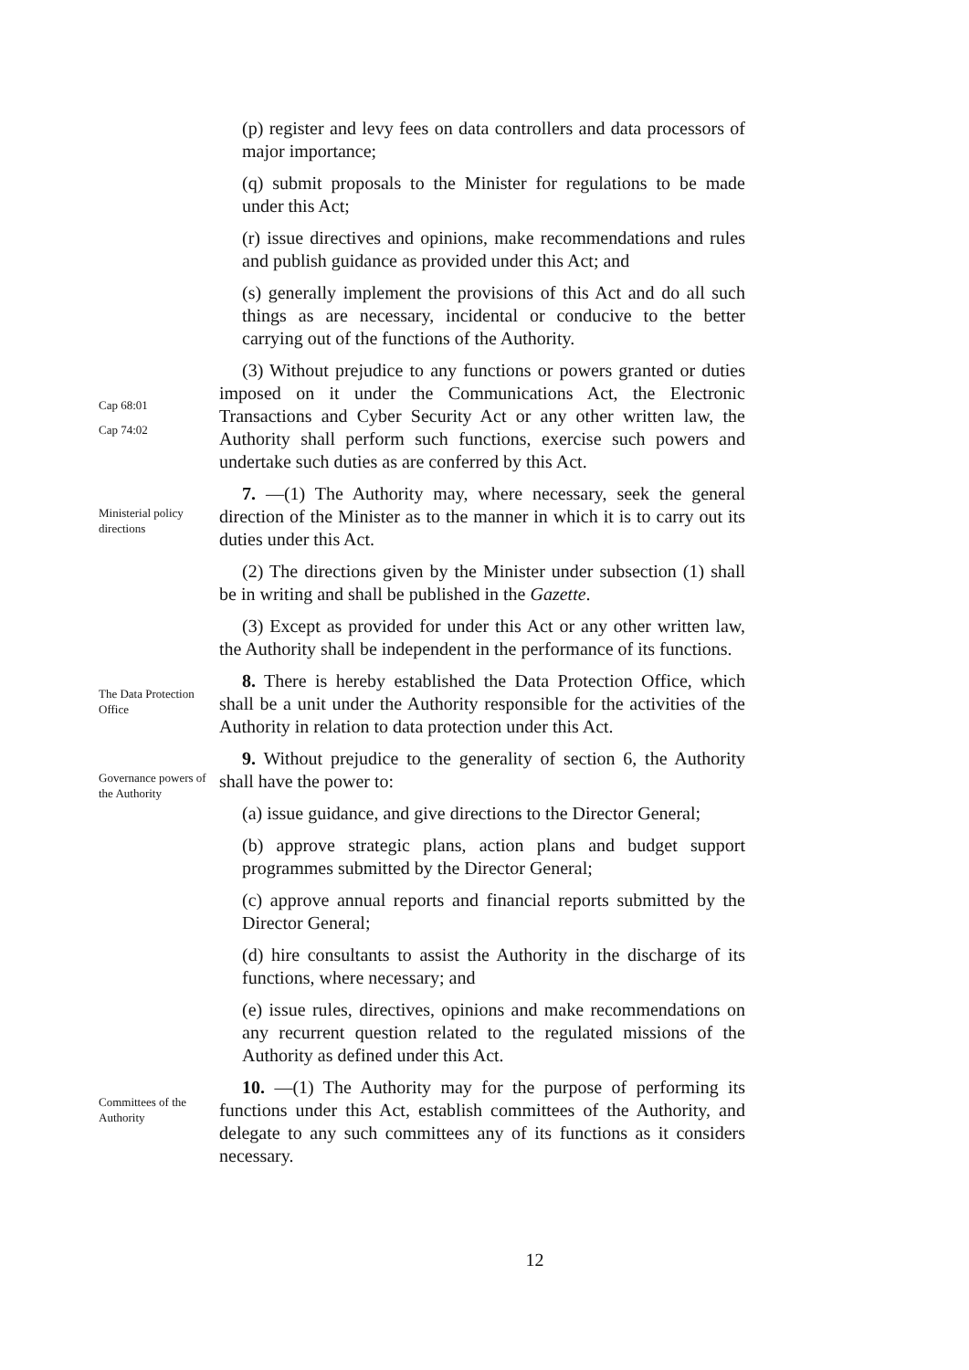(p) register and levy fees on data controllers and data processors of major importance;
(q) submit proposals to the Minister for regulations to be made under this Act;
(r) issue directives and opinions, make recommendations and rules and publish guidance as provided under this Act; and
(s) generally implement the provisions of this Act and do all such things as are necessary, incidental or conducive to the better carrying out of the functions of the Authority.
Cap 68:01
Cap 74:02
(3) Without prejudice to any functions or powers granted or duties imposed on it under the Communications Act, the Electronic Transactions and Cyber Security Act or any other written law, the Authority shall perform such functions, exercise such powers and undertake such duties as are conferred by this Act.
Ministerial policy directions
7. —(1) The Authority may, where necessary, seek the general direction of the Minister as to the manner in which it is to carry out its duties under this Act.
(2) The directions given by the Minister under subsection (1) shall be in writing and shall be published in the Gazette.
(3) Except as provided for under this Act or any other written law, the Authority shall be independent in the performance of its functions.
The Data Protection Office
8. There is hereby established the Data Protection Office, which shall be a unit under the Authority responsible for the activities of the Authority in relation to data protection under this Act.
Governance powers of the Authority
9. Without prejudice to the generality of section 6, the Authority shall have the power to:
(a) issue guidance, and give directions to the Director General;
(b) approve strategic plans, action plans and budget support programmes submitted by the Director General;
(c) approve annual reports and financial reports submitted by the Director General;
(d) hire consultants to assist the Authority in the discharge of its functions, where necessary; and
(e) issue rules, directives, opinions and make recommendations on any recurrent question related to the regulated missions of the Authority as defined under this Act.
Committees of the Authority
10. —(1) The Authority may for the purpose of performing its functions under this Act, establish committees of the Authority, and delegate to any such committees any of its functions as it considers necessary.
12